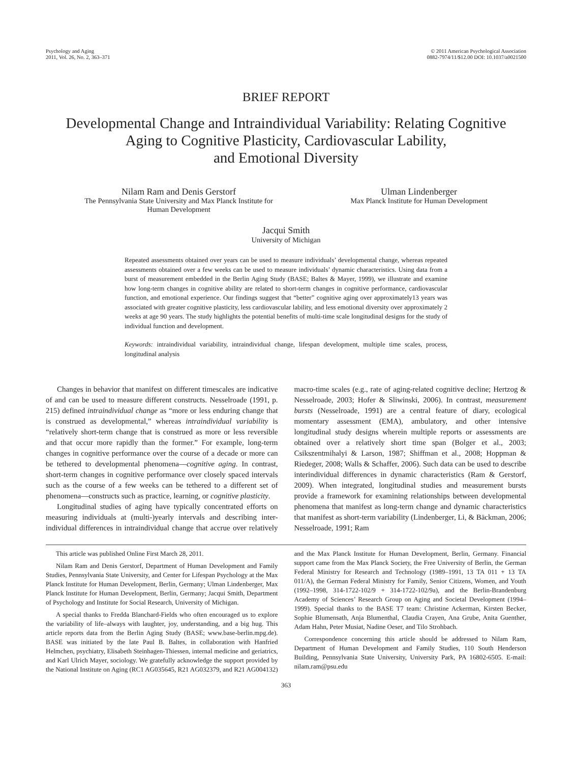Psychology and Aging
2011, Vol. 26, No. 2, 363–371
© 2011 American Psychological Association
0882-7974/11/$12.00 DOI: 10.1037/a0021500
BRIEF REPORT
Developmental Change and Intraindividual Variability: Relating Cognitive
Aging to Cognitive Plasticity, Cardiovascular Lability,
and Emotional Diversity
Nilam Ram and Denis Gerstorf
The Pennsylvania State University and Max Planck Institute for
Human Development
Ulman Lindenberger
Max Planck Institute for Human Development
Jacqui Smith
University of Michigan
Repeated assessments obtained over years can be used to measure individuals’ developmental change, whereas repeated assessments obtained over a few weeks can be used to measure individuals’ dynamic characteristics. Using data from a burst of measurement embedded in the Berlin Aging Study (BASE; Baltes & Mayer, 1999), we illustrate and examine how long-term changes in cognitive ability are related to short-term changes in cognitive performance, cardiovascular function, and emotional experience. Our findings suggest that “better” cognitive aging over approximately13 years was associated with greater cognitive plasticity, less cardiovascular lability, and less emotional diversity over approximately 2 weeks at age 90 years. The study highlights the potential benefits of multi-time scale longitudinal designs for the study of individual function and development.
Keywords: intraindividual variability, intraindividual change, lifespan development, multiple time scales, process, longitudinal analysis
Changes in behavior that manifest on different timescales are indicative of and can be used to measure different constructs. Nesselroade (1991, p. 215) defined intraindividual change as “more or less enduring change that is construed as developmental,” whereas intraindividual variability is “relatively short-term change that is construed as more or less reversible and that occur more rapidly than the former.” For example, long-term changes in cognitive performance over the course of a decade or more can be tethered to developmental phenomena—cognitive aging. In contrast, short-term changes in cognitive performance over closely spaced intervals such as the course of a few weeks can be tethered to a different set of phenomena—constructs such as practice, learning, or cognitive plasticity.
Longitudinal studies of aging have typically concentrated efforts on measuring individuals at (multi-)yearly intervals and describing inter-individual differences in intraindividual change that accrue over relatively macro-time scales (e.g., rate of aging-related cognitive decline; Hertzog & Nesselroade, 2003; Hofer & Sliwinski, 2006). In contrast, measurement bursts (Nesselroade, 1991) are a central feature of diary, ecological momentary assessment (EMA), ambulatory, and other intensive longitudinal study designs wherein multiple reports or assessments are obtained over a relatively short time span (Bolger et al., 2003; Csikszentmihalyi & Larson, 1987; Shiffman et al., 2008; Hoppman & Riedeger, 2008; Walls & Schaffer, 2006). Such data can be used to describe interindividual differences in dynamic characteristics (Ram & Gerstorf, 2009). When integrated, longitudinal studies and measurement bursts provide a framework for examining relationships between developmental phenomena that manifest as long-term change and dynamic characteristics that manifest as short-term variability (Lindenberger, Li, & Bäckman, 2006; Nesselroade, 1991; Ram
This article was published Online First March 28, 2011.
Nilam Ram and Denis Gerstorf, Department of Human Development and Family Studies, Pennsylvania State University, and Center for Lifespan Psychology at the Max Planck Institute for Human Development, Berlin, Germany; Ulman Lindenberger, Max Planck Institute for Human Development, Berlin, Germany; Jacqui Smith, Department of Psychology and Institute for Social Research, University of Michigan.
A special thanks to Fredda Blanchard-Fields who often encouraged us to explore the variability of life–always with laughter, joy, understanding, and a big hug. This article reports data from the Berlin Aging Study (BASE; www.base-berlin.mpg.de). BASE was initiated by the late Paul B. Baltes, in collaboration with Hanfried Helmchen, psychiatry, Elisabeth Steinhagen-Thiessen, internal medicine and geriatrics, and Karl Ulrich Mayer, sociology. We gratefully acknowledge the support provided by the National Institute on Aging (RC1 AG035645, R21 AG032379, and R21 AG004132) and the Max Planck Institute for Human Development, Berlin, Germany. Financial support came from the Max Planck Society, the Free University of Berlin, the German Federal Ministry for Research and Technology (1989–1991, 13 TA 011 + 13 TA 011/A), the German Federal Ministry for Family, Senior Citizens, Women, and Youth (1992–1998, 314-1722-102/9 + 314-1722-102/9a), and the Berlin-Brandenburg Academy of Sciences’ Research Group on Aging and Societal Development (1994–1999). Special thanks to the BASE T7 team: Christine Ackerman, Kirsten Becker, Sophie Blumensath, Anja Blumenthal, Claudia Crayen, Ana Grube, Anita Guenther, Adam Hahn, Peter Musiat, Nadine Oeser, and Tilo Strohbach.
Correspondence concerning this article should be addressed to Nilam Ram, Department of Human Development and Family Studies, 110 South Henderson Building, Pennsylvania State University, University Park, PA 16802-6505. E-mail: nilam.ram@psu.edu
363